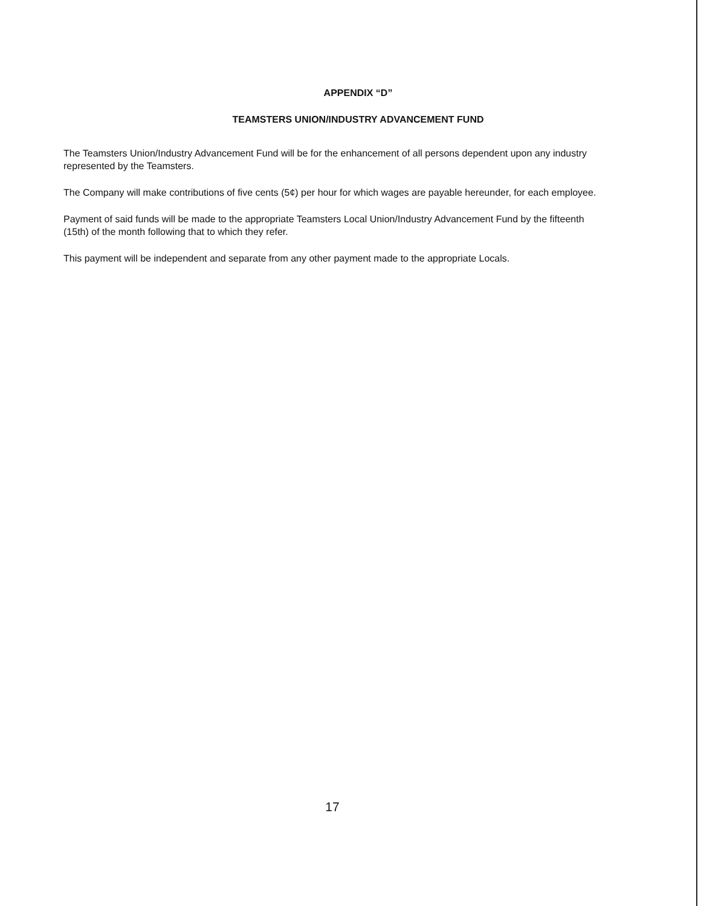APPENDIX “D”
TEAMSTERS UNION/INDUSTRY ADVANCEMENT FUND
The Teamsters Union/Industry Advancement Fund will be for the enhancement of all persons dependent upon any industry represented by the Teamsters.
The Company will make contributions of five cents (5¢) per hour for which wages are payable hereunder, for each employee.
Payment of said funds will be made to the appropriate Teamsters Local Union/Industry Advancement Fund by the fifteenth (15th) of the month following that to which they refer.
This payment will be independent and separate from any other payment made to the appropriate Locals.
17